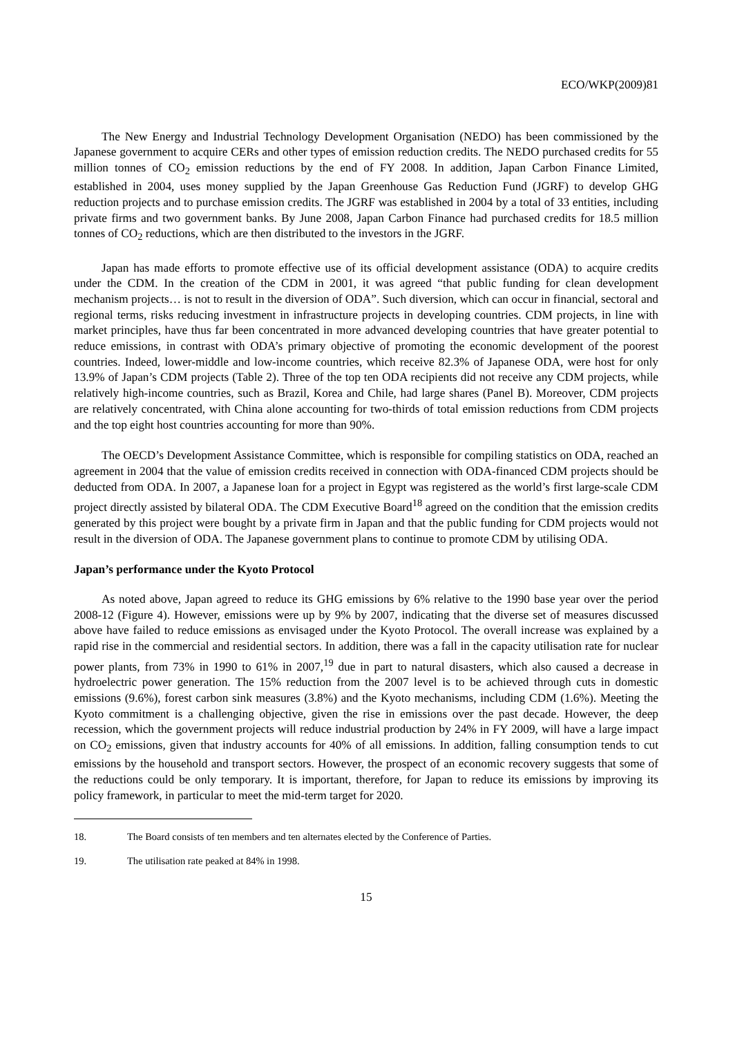ECO/WKP(2009)81
The New Energy and Industrial Technology Development Organisation (NEDO) has been commissioned by the Japanese government to acquire CERs and other types of emission reduction credits. The NEDO purchased credits for 55 million tonnes of CO<sub>2</sub> emission reductions by the end of FY 2008. In addition, Japan Carbon Finance Limited, established in 2004, uses money supplied by the Japan Greenhouse Gas Reduction Fund (JGRF) to develop GHG reduction projects and to purchase emission credits. The JGRF was established in 2004 by a total of 33 entities, including private firms and two government banks. By June 2008, Japan Carbon Finance had purchased credits for 18.5 million tonnes of CO<sub>2</sub> reductions, which are then distributed to the investors in the JGRF.
Japan has made efforts to promote effective use of its official development assistance (ODA) to acquire credits under the CDM. In the creation of the CDM in 2001, it was agreed “that public funding for clean development mechanism projects… is not to result in the diversion of ODA”. Such diversion, which can occur in financial, sectoral and regional terms, risks reducing investment in infrastructure projects in developing countries. CDM projects, in line with market principles, have thus far been concentrated in more advanced developing countries that have greater potential to reduce emissions, in contrast with ODA’s primary objective of promoting the economic development of the poorest countries. Indeed, lower-middle and low-income countries, which receive 82.3% of Japanese ODA, were host for only 13.9% of Japan’s CDM projects (Table 2). Three of the top ten ODA recipients did not receive any CDM projects, while relatively high-income countries, such as Brazil, Korea and Chile, had large shares (Panel B). Moreover, CDM projects are relatively concentrated, with China alone accounting for two-thirds of total emission reductions from CDM projects and the top eight host countries accounting for more than 90%.
The OECD’s Development Assistance Committee, which is responsible for compiling statistics on ODA, reached an agreement in 2004 that the value of emission credits received in connection with ODA-financed CDM projects should be deducted from ODA. In 2007, a Japanese loan for a project in Egypt was registered as the world’s first large-scale CDM project directly assisted by bilateral ODA. The CDM Executive Board<sup>18</sup> agreed on the condition that the emission credits generated by this project were bought by a private firm in Japan and that the public funding for CDM projects would not result in the diversion of ODA. The Japanese government plans to continue to promote CDM by utilising ODA.
Japan’s performance under the Kyoto Protocol
As noted above, Japan agreed to reduce its GHG emissions by 6% relative to the 1990 base year over the period 2008-12 (Figure 4). However, emissions were up by 9% by 2007, indicating that the diverse set of measures discussed above have failed to reduce emissions as envisaged under the Kyoto Protocol. The overall increase was explained by a rapid rise in the commercial and residential sectors. In addition, there was a fall in the capacity utilisation rate for nuclear power plants, from 73% in 1990 to 61% in 2007,<sup>19</sup> due in part to natural disasters, which also caused a decrease in hydroelectric power generation. The 15% reduction from the 2007 level is to be achieved through cuts in domestic emissions (9.6%), forest carbon sink measures (3.8%) and the Kyoto mechanisms, including CDM (1.6%). Meeting the Kyoto commitment is a challenging objective, given the rise in emissions over the past decade. However, the deep recession, which the government projects will reduce industrial production by 24% in FY 2009, will have a large impact on CO<sub>2</sub> emissions, given that industry accounts for 40% of all emissions. In addition, falling consumption tends to cut emissions by the household and transport sectors. However, the prospect of an economic recovery suggests that some of the reductions could be only temporary. It is important, therefore, for Japan to reduce its emissions by improving its policy framework, in particular to meet the mid-term target for 2020.
18. The Board consists of ten members and ten alternates elected by the Conference of Parties.
19. The utilisation rate peaked at 84% in 1998.
15